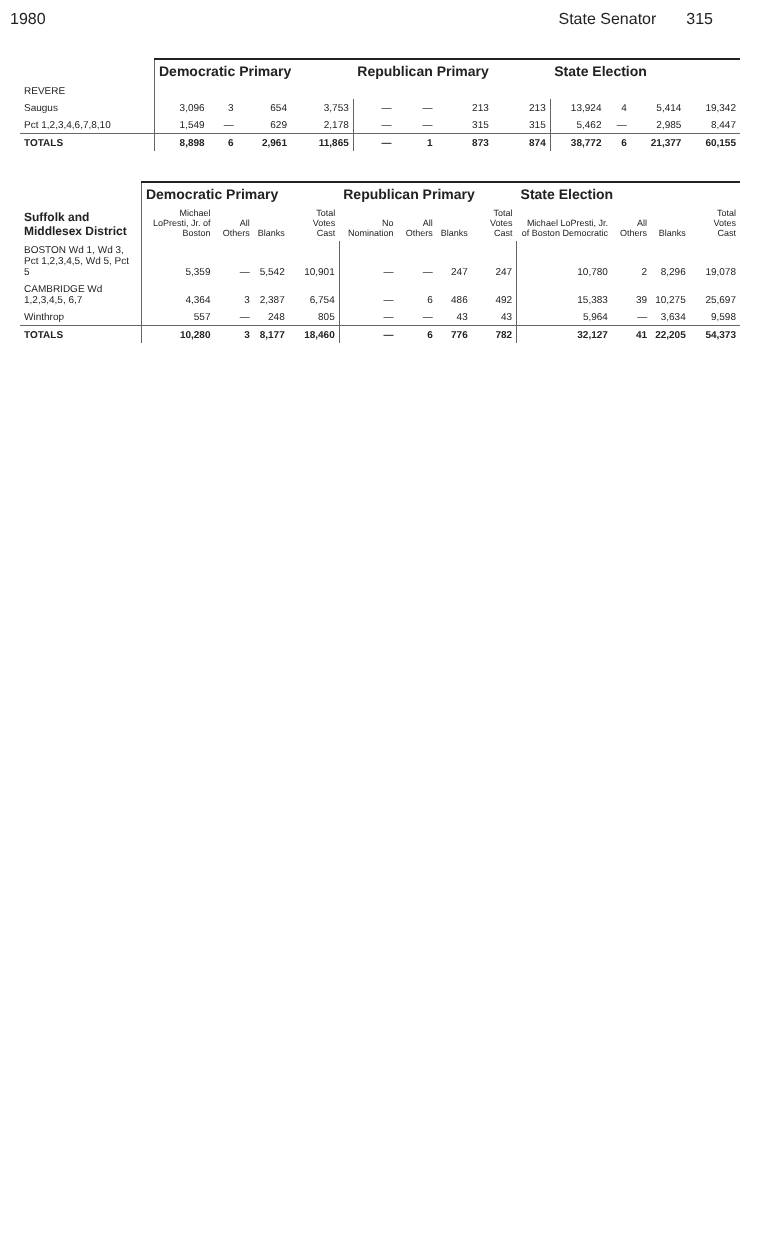1980 State Senator 315
| | Democratic Primary | | | | Republican Primary | | | | State Election | | | |
| --- | --- | --- | --- | --- | --- | --- | --- | --- | --- | --- | --- | --- |
| REVERE | | | | | | | | | | | | |
| Saugus | 3,096 | 3 | 654 | 3,753 | — | — | 213 | 213 | 13,924 | 4 | 5,414 | 19,342 |
| Pct 1,2,3,4,6,7,8,10 | 1,549 | — | 629 | 2,178 | — | — | 315 | 315 | 5,462 | — | 2,985 | 8,447 |
| TOTALS | 8,898 | 6 | 2,961 | 11,865 | — | 1 | 873 | 874 | 38,772 | 6 | 21,377 | 60,155 |
| | Democratic Primary | | | | Republican Primary | | | | State Election | | | |
| --- | --- | --- | --- | --- | --- | --- | --- | --- | --- | --- | --- | --- |
| Suffolk and Middlesex District | Michael LoPresti, Jr. of Boston | All Others | Blanks | Total Votes Cast | No Nomination | All Others | Blanks | Total Votes Cast | Michael LoPresti, Jr. of Boston Democratic | All Others | Blanks | Total Votes Cast |
| BOSTON Wd 1, Wd 3, Pct 1,2,3,4,5, Wd 5, Pct 5 | 5,359 | — | 5,542 | 10,901 | — | — | 247 | 247 | 10,780 | 2 | 8,296 | 19,078 |
| CAMBRIDGE Wd 1,2,3,4,5, 6,7 | 4,364 | 3 | 2,387 | 6,754 | — | 6 | 486 | 492 | 15,383 | 39 | 10,275 | 25,697 |
| Winthrop | 557 | — | 248 | 805 | — | — | 43 | 43 | 5,964 | — | 3,634 | 9,598 |
| TOTALS | 10,280 | 3 | 8,177 | 18,460 | — | 6 | 776 | 782 | 32,127 | 41 | 22,205 | 54,373 |